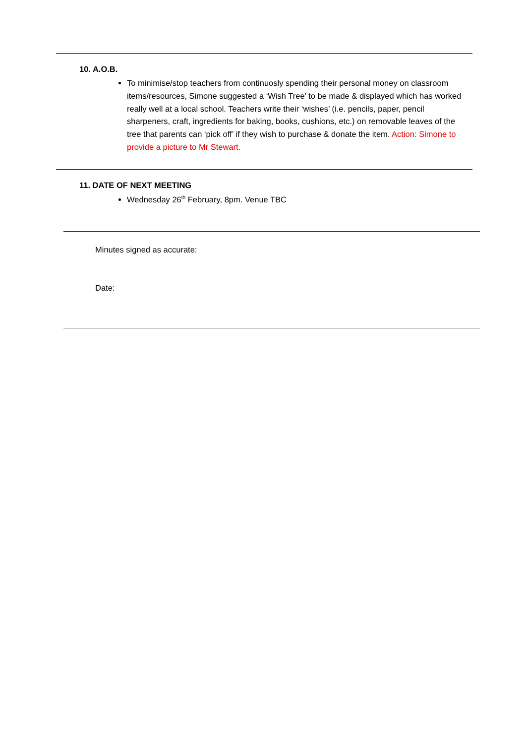10. A.O.B.
To minimise/stop teachers from continuosly spending their personal money on classroom items/resources, Simone suggested a ‘Wish Tree’ to be made & displayed which has worked really well at a local school. Teachers write their ‘wishes’ (i.e. pencils, paper, pencil sharpeners, craft, ingredients for baking, books, cushions, etc.) on removable leaves of the tree that parents can ‘pick off’ if they wish to purchase & donate the item. Action: Simone to provide a picture to Mr Stewart.
11. DATE OF NEXT MEETING
Wednesday 26<sup>th</sup> February, 8pm. Venue TBC
Minutes signed as accurate:
Date: